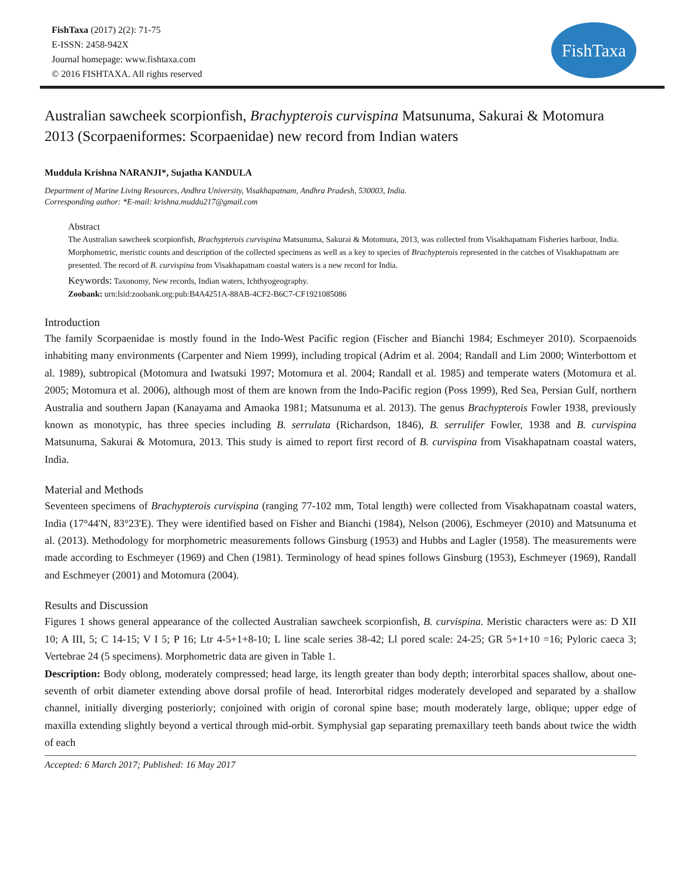FishTaxa (2017) 2(2): 71-75
E-ISSN: 2458-942X
Journal homepage: www.fishtaxa.com
© 2016 FISHTAXA. All rights reserved
FishTaxa
Australian sawcheek scorpionfish, Brachypterois curvispina Matsunuma, Sakurai & Motomura 2013 (Scorpaeniformes: Scorpaenidae) new record from Indian waters
Muddula Krishna NARANJI*, Sujatha KANDULA
Department of Marine Living Resources, Andhra University, Visakhapatnam, Andhra Pradesh, 530003, India.
Corresponding author: *E-mail: krishna.muddu217@gmail.com
Abstract
The Australian sawcheek scorpionfish, Brachypterois curvispina Matsunuma, Sakurai & Motomura, 2013, was collected from Visakhapatnam Fisheries harbour, India. Morphometric, meristic counts and description of the collected specimens as well as a key to species of Brachypterois represented in the catches of Visakhapatnam are presented. The record of B. curvispina from Visakhapatnam coastal waters is a new record for India.
Keywords: Taxonomy, New records, Indian waters, Ichthyogeography.
Zoobank: urn:lsid:zoobank.org:pub:B4A4251A-88AB-4CF2-B6C7-CF1921085086
Introduction
The family Scorpaenidae is mostly found in the Indo-West Pacific region (Fischer and Bianchi 1984; Eschmeyer 2010). Scorpaenoids inhabiting many environments (Carpenter and Niem 1999), including tropical (Adrim et al. 2004; Randall and Lim 2000; Winterbottom et al. 1989), subtropical (Motomura and Iwatsuki 1997; Motomura et al. 2004; Randall et al. 1985) and temperate waters (Motomura et al. 2005; Motomura et al. 2006), although most of them are known from the Indo-Pacific region (Poss 1999), Red Sea, Persian Gulf, northern Australia and southern Japan (Kanayama and Amaoka 1981; Matsunuma et al. 2013). The genus Brachypterois Fowler 1938, previously known as monotypic, has three species including B. serrulata (Richardson, 1846), B. serrulifer Fowler, 1938 and B. curvispina Matsunuma, Sakurai & Motomura, 2013. This study is aimed to report first record of B. curvispina from Visakhapatnam coastal waters, India.
Material and Methods
Seventeen specimens of Brachypterois curvispina (ranging 77-102 mm, Total length) were collected from Visakhapatnam coastal waters, India (17°44'N, 83°23'E). They were identified based on Fisher and Bianchi (1984), Nelson (2006), Eschmeyer (2010) and Matsunuma et al. (2013). Methodology for morphometric measurements follows Ginsburg (1953) and Hubbs and Lagler (1958). The measurements were made according to Eschmeyer (1969) and Chen (1981). Terminology of head spines follows Ginsburg (1953), Eschmeyer (1969), Randall and Eschmeyer (2001) and Motomura (2004).
Results and Discussion
Figures 1 shows general appearance of the collected Australian sawcheek scorpionfish, B. curvispina. Meristic characters were as: D XII 10; A III, 5; C 14-15; V I 5; P 16; Ltr 4-5+1+8-10; L line scale series 38-42; Ll pored scale: 24-25; GR 5+1+10 =16; Pyloric caeca 3; Vertebrae 24 (5 specimens). Morphometric data are given in Table 1.
Description: Body oblong, moderately compressed; head large, its length greater than body depth; interorbital spaces shallow, about one-seventh of orbit diameter extending above dorsal profile of head. Interorbital ridges moderately developed and separated by a shallow channel, initially diverging posteriorly; conjoined with origin of coronal spine base; mouth moderately large, oblique; upper edge of maxilla extending slightly beyond a vertical through mid-orbit. Symphysial gap separating premaxillary teeth bands about twice the width of each
Accepted: 6 March 2017; Published: 16 May 2017